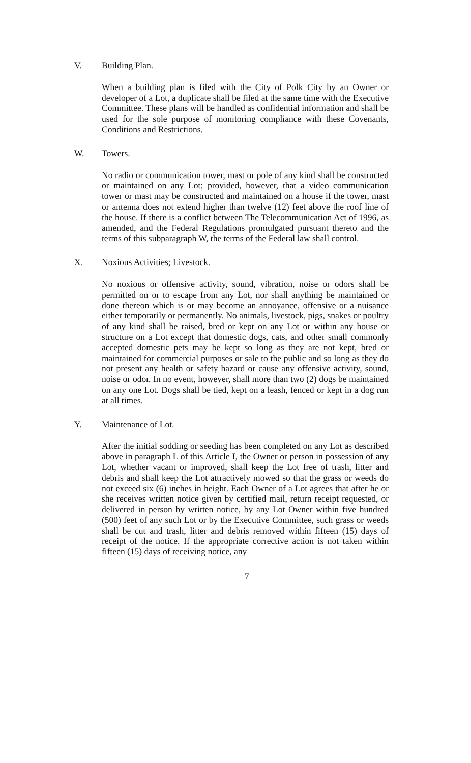V. Building Plan.
When a building plan is filed with the City of Polk City by an Owner or developer of a Lot, a duplicate shall be filed at the same time with the Executive Committee. These plans will be handled as confidential information and shall be used for the sole purpose of monitoring compliance with these Covenants, Conditions and Restrictions.
W. Towers.
No radio or communication tower, mast or pole of any kind shall be constructed or maintained on any Lot; provided, however, that a video communication tower or mast may be constructed and maintained on a house if the tower, mast or antenna does not extend higher than twelve (12) feet above the roof line of the house. If there is a conflict between The Telecommunication Act of 1996, as amended, and the Federal Regulations promulgated pursuant thereto and the terms of this subparagraph W, the terms of the Federal law shall control.
X. Noxious Activities; Livestock.
No noxious or offensive activity, sound, vibration, noise or odors shall be permitted on or to escape from any Lot, nor shall anything be maintained or done thereon which is or may become an annoyance, offensive or a nuisance either temporarily or permanently. No animals, livestock, pigs, snakes or poultry of any kind shall be raised, bred or kept on any Lot or within any house or structure on a Lot except that domestic dogs, cats, and other small commonly accepted domestic pets may be kept so long as they are not kept, bred or maintained for commercial purposes or sale to the public and so long as they do not present any health or safety hazard or cause any offensive activity, sound, noise or odor. In no event, however, shall more than two (2) dogs be maintained on any one Lot. Dogs shall be tied, kept on a leash, fenced or kept in a dog run at all times.
Y. Maintenance of Lot.
After the initial sodding or seeding has been completed on any Lot as described above in paragraph L of this Article I, the Owner or person in possession of any Lot, whether vacant or improved, shall keep the Lot free of trash, litter and debris and shall keep the Lot attractively mowed so that the grass or weeds do not exceed six (6) inches in height. Each Owner of a Lot agrees that after he or she receives written notice given by certified mail, return receipt requested, or delivered in person by written notice, by any Lot Owner within five hundred (500) feet of any such Lot or by the Executive Committee, such grass or weeds shall be cut and trash, litter and debris removed within fifteen (15) days of receipt of the notice. If the appropriate corrective action is not taken within fifteen (15) days of receiving notice, any
7